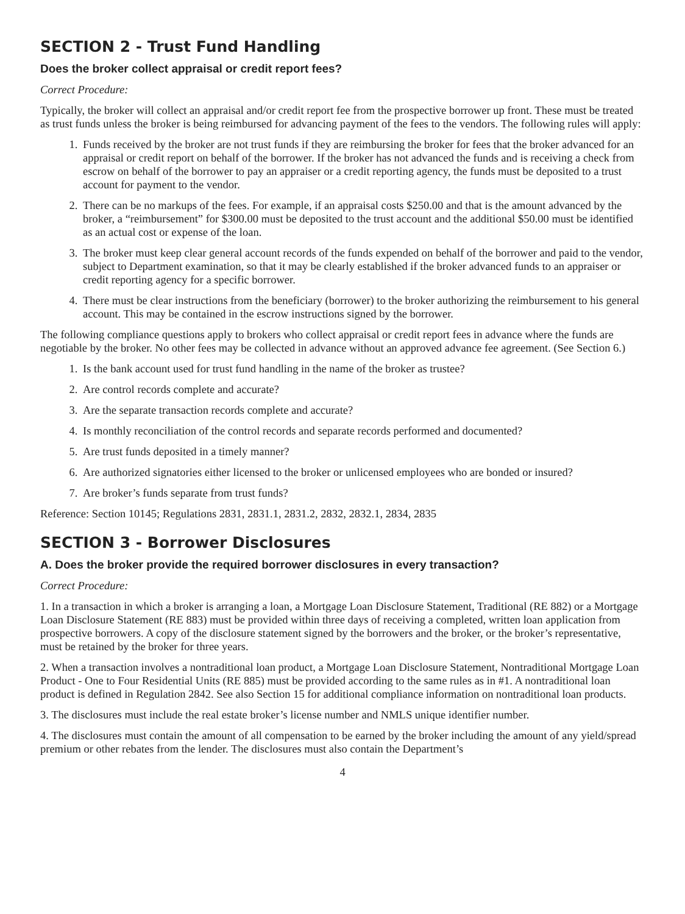SECTION 2 - Trust Fund Handling
Does the broker collect appraisal or credit report fees?
Correct Procedure:
Typically, the broker will collect an appraisal and/or credit report fee from the prospective borrower up front. These must be treated as trust funds unless the broker is being reimbursed for advancing payment of the fees to the vendors. The following rules will apply:
1. Funds received by the broker are not trust funds if they are reimbursing the broker for fees that the broker advanced for an appraisal or credit report on behalf of the borrower. If the broker has not advanced the funds and is receiving a check from escrow on behalf of the borrower to pay an appraiser or a credit reporting agency, the funds must be deposited to a trust account for payment to the vendor.
2. There can be no markups of the fees. For example, if an appraisal costs $250.00 and that is the amount advanced by the broker, a “reimbursement” for $300.00 must be deposited to the trust account and the additional $50.00 must be identified as an actual cost or expense of the loan.
3. The broker must keep clear general account records of the funds expended on behalf of the borrower and paid to the vendor, subject to Department examination, so that it may be clearly established if the broker advanced funds to an appraiser or credit reporting agency for a specific borrower.
4. There must be clear instructions from the beneficiary (borrower) to the broker authorizing the reimbursement to his general account. This may be contained in the escrow instructions signed by the borrower.
The following compliance questions apply to brokers who collect appraisal or credit report fees in advance where the funds are negotiable by the broker. No other fees may be collected in advance without an approved advance fee agreement. (See Section 6.)
1. Is the bank account used for trust fund handling in the name of the broker as trustee?
2. Are control records complete and accurate?
3. Are the separate transaction records complete and accurate?
4. Is monthly reconciliation of the control records and separate records performed and documented?
5. Are trust funds deposited in a timely manner?
6. Are authorized signatories either licensed to the broker or unlicensed employees who are bonded or insured?
7. Are broker’s funds separate from trust funds?
Reference: Section 10145; Regulations 2831, 2831.1, 2831.2, 2832, 2832.1, 2834, 2835
SECTION 3 - Borrower Disclosures
A. Does the broker provide the required borrower disclosures in every transaction?
Correct Procedure:
1. In a transaction in which a broker is arranging a loan, a Mortgage Loan Disclosure Statement, Traditional (RE 882) or a Mortgage Loan Disclosure Statement (RE 883) must be provided within three days of receiving a completed, written loan application from prospective borrowers. A copy of the disclosure statement signed by the borrowers and the broker, or the broker’s representative, must be retained by the broker for three years.
2. When a transaction involves a nontraditional loan product, a Mortgage Loan Disclosure Statement, Nontraditional Mortgage Loan Product - One to Four Residential Units (RE 885) must be provided according to the same rules as in #1. A nontraditional loan product is defined in Regulation 2842. See also Section 15 for additional compliance information on nontraditional loan products.
3. The disclosures must include the real estate broker’s license number and NMLS unique identifier number.
4. The disclosures must contain the amount of all compensation to be earned by the broker including the amount of any yield/spread premium or other rebates from the lender. The disclosures must also contain the Department’s
4